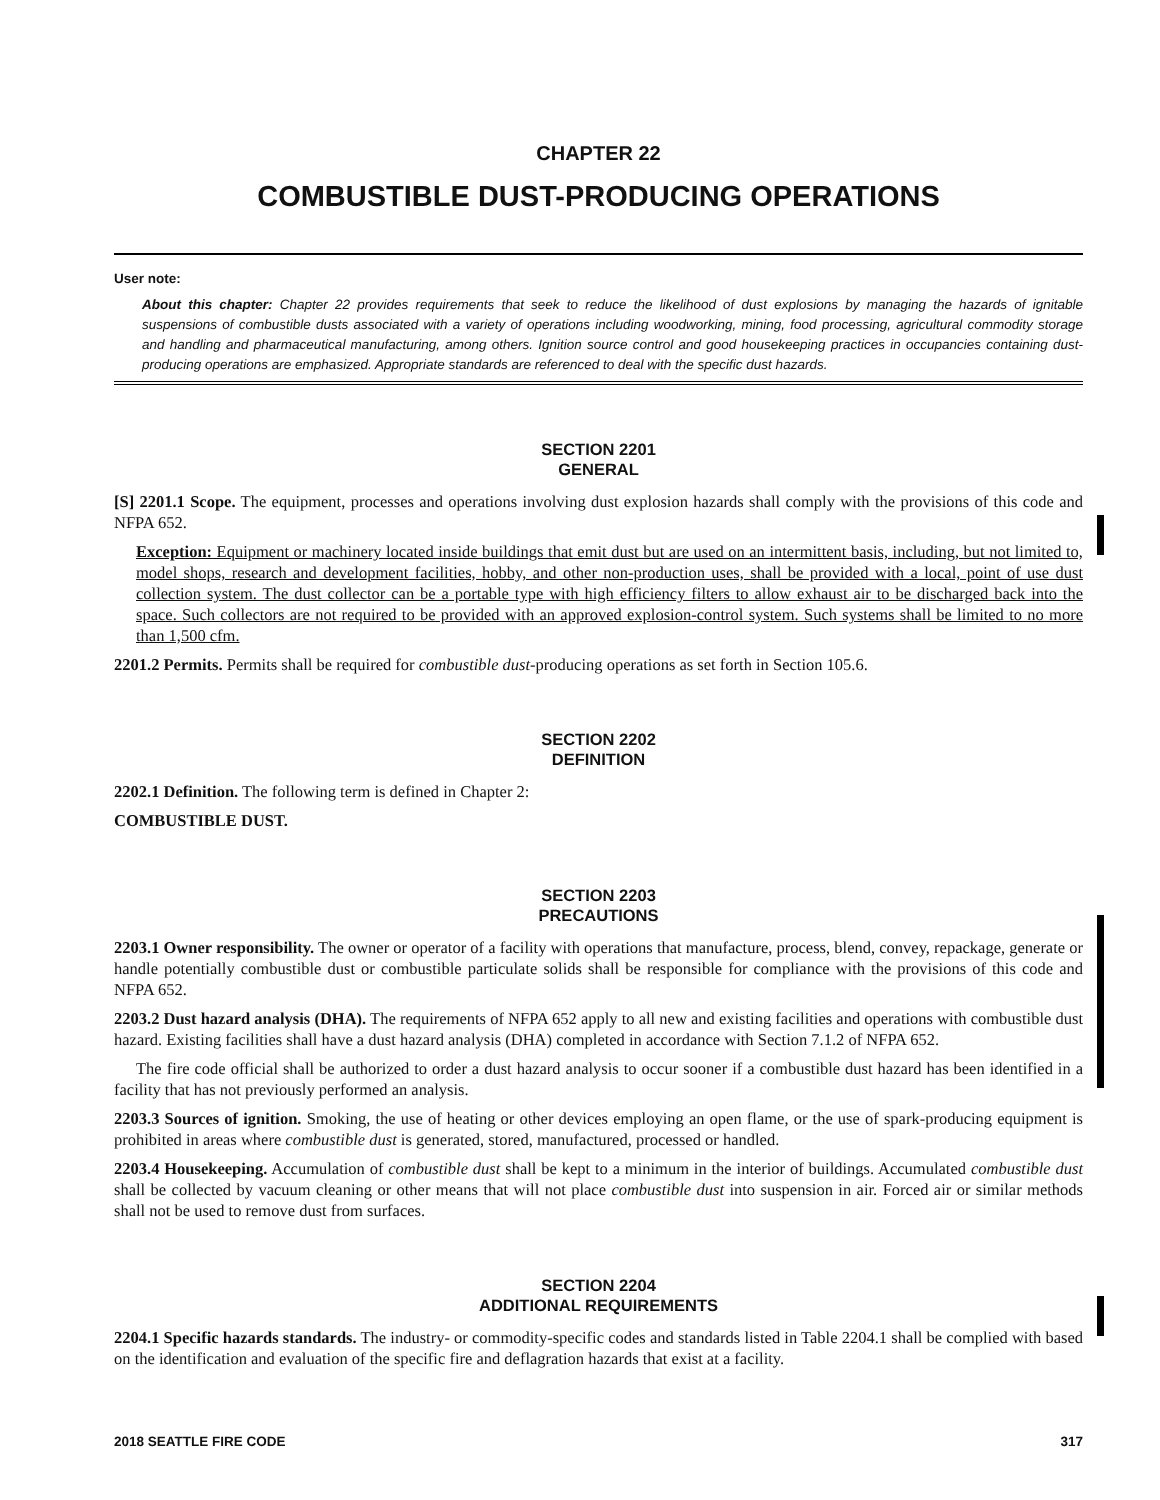CHAPTER 22
COMBUSTIBLE DUST-PRODUCING OPERATIONS
User note:
About this chapter: Chapter 22 provides requirements that seek to reduce the likelihood of dust explosions by managing the hazards of ignitable suspensions of combustible dusts associated with a variety of operations including woodworking, mining, food processing, agricultural commodity storage and handling and pharmaceutical manufacturing, among others. Ignition source control and good housekeeping practices in occupancies containing dust-producing operations are emphasized. Appropriate standards are referenced to deal with the specific dust hazards.
SECTION 2201
GENERAL
[S] 2201.1 Scope. The equipment, processes and operations involving dust explosion hazards shall comply with the provisions of this code and NFPA 652.
Exception: Equipment or machinery located inside buildings that emit dust but are used on an intermittent basis, including, but not limited to, model shops, research and development facilities, hobby, and other non-production uses, shall be provided with a local, point of use dust collection system. The dust collector can be a portable type with high efficiency filters to allow exhaust air to be discharged back into the space. Such collectors are not required to be provided with an approved explosion-control system. Such systems shall be limited to no more than 1,500 cfm.
2201.2 Permits. Permits shall be required for combustible dust-producing operations as set forth in Section 105.6.
SECTION 2202
DEFINITION
2202.1 Definition. The following term is defined in Chapter 2:
COMBUSTIBLE DUST.
SECTION 2203
PRECAUTIONS
2203.1 Owner responsibility. The owner or operator of a facility with operations that manufacture, process, blend, convey, repackage, generate or handle potentially combustible dust or combustible particulate solids shall be responsible for compliance with the provisions of this code and NFPA 652.
2203.2 Dust hazard analysis (DHA). The requirements of NFPA 652 apply to all new and existing facilities and operations with combustible dust hazard. Existing facilities shall have a dust hazard analysis (DHA) completed in accordance with Section 7.1.2 of NFPA 652.
The fire code official shall be authorized to order a dust hazard analysis to occur sooner if a combustible dust hazard has been identified in a facility that has not previously performed an analysis.
2203.3 Sources of ignition. Smoking, the use of heating or other devices employing an open flame, or the use of spark-producing equipment is prohibited in areas where combustible dust is generated, stored, manufactured, processed or handled.
2203.4 Housekeeping. Accumulation of combustible dust shall be kept to a minimum in the interior of buildings. Accumulated combustible dust shall be collected by vacuum cleaning or other means that will not place combustible dust into suspension in air. Forced air or similar methods shall not be used to remove dust from surfaces.
SECTION 2204
ADDITIONAL REQUIREMENTS
2204.1 Specific hazards standards. The industry- or commodity-specific codes and standards listed in Table 2204.1 shall be complied with based on the identification and evaluation of the specific fire and deflagration hazards that exist at a facility.
2018 SEATTLE FIRE CODE 317